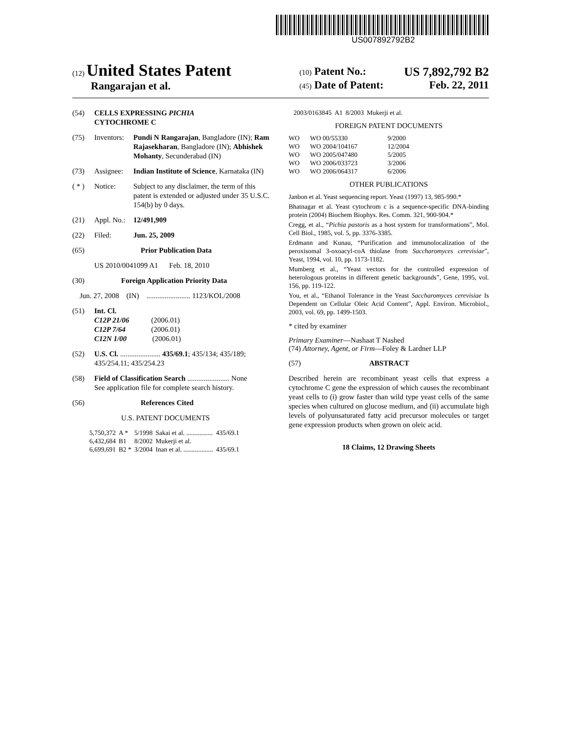US007892792B2
(12) United States Patent
Rangarajan et al.
(10) Patent No.: US 7,892,792 B2
(45) Date of Patent: Feb. 22, 2011
(54) CELLS EXPRESSING PICHIA
CYTOCHROME C
(75) Inventors: Pundi N Rangarajan, Bangladore (IN); Ram Rajasekharan, Bangladore (IN); Abhishek Mohanty, Secunderabad (IN)
(73) Assignee: Indian Institute of Science, Karnataka (IN)
( * ) Notice: Subject to any disclaimer, the term of this patent is extended or adjusted under 35 U.S.C. 154(b) by 0 days.
(21) Appl. No.: 12/491,909
(22) Filed: Jun. 25, 2009
(65) Prior Publication Data
US 2010/0041099 A1 Feb. 18, 2010
(30) Foreign Application Priority Data
Jun. 27, 2008 (IN) ........................ 1123/KOL/2008
(51) Int. Cl.
C12P 21/06 (2006.01)
C12P 7/64 (2006.01)
C12N 1/00 (2006.01)
(52) U.S. Cl. ...................... 435/69.1; 435/134; 435/189; 435/254.11; 435/254.23
(58) Field of Classification Search ....................... None
See application file for complete search history.
(56) References Cited
U.S. PATENT DOCUMENTS
| 5,750,372 | A * | 5/1998 | Sakai et al. ................ | 435/69.1 |
| 6,432,684 | B1 | 8/2002 | Mukerji et al. | |
| 6,699,691 | B2 * | 3/2004 | Inan et al. .................. | 435/69.1 |
| 2003/0163845 | A1 | 8/2003 | Mukerji et al. |
FOREIGN PATENT DOCUMENTS
| WO | WO 00/55330 | 9/2000 |
| WO | WO 2004/104167 | 12/2004 |
| WO | WO 2005/047480 | 5/2005 |
| WO | WO 2006/033723 | 3/2006 |
| WO | WO 2006/064317 | 6/2006 |
OTHER PUBLICATIONS
Janbon et al. Yeast sequencing report. Yeast (1997) 13, 985-990.*
Bhatnagar et al. Yeast cytochrom c is a sequence-specific DNA-binding protein (2004) Biochem Biophys. Res. Comm. 321, 900-904.*
Cregg, et al., “Pichia pastoris as a host system for transformations”, Mol. Cell Biol., 1985, vol. 5, pp. 3376-3385.
Erdmann and Kunau, “Purification and immunolocalization of the peroxisomal 3-oxoacyl-coA thiolase from Saccharomyces cerevisiae”, Yeast, 1994, vol. 10, pp. 1173-1182.
Mumberg et al., “Yeast vectors for the controlled expression of heterologous proteins in different genetic backgrounds”, Gene, 1995, vol. 156, pp. 119-122.
You, et al., “Ethanol Tolerance in the Yeast Saccharomyces cerevisiae Is Dependent on Cellular Oleic Acid Content”, Appl. Environ. Microbiol., 2003, vol. 69, pp. 1499-1503.
* cited by examiner
Primary Examiner—Nashaat T Nashed
(74) Attorney, Agent, or Firm—Foley & Lardner LLP
(57) ABSTRACT
Described herein are recombinant yeast cells that express a cytochrome C gene the expression of which causes the recombinant yeast cells to (i) grow faster than wild type yeast cells of the same species when cultured on glucose medium, and (ii) accumulate high levels of polyunsaturated fatty acid precursor molecules or target gene expression products when grown on oleic acid.
18 Claims, 12 Drawing Sheets